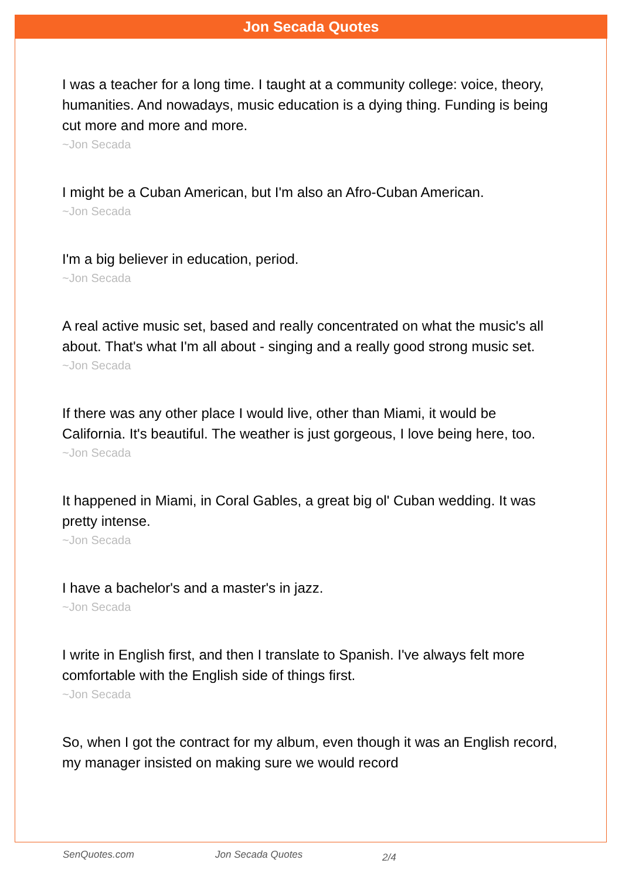Jon Secada Quotes
I was a teacher for a long time. I taught at a community college: voice, theory, humanities. And nowadays, music education is a dying thing. Funding is being cut more and more and more.
~Jon Secada
I might be a Cuban American, but I'm also an Afro-Cuban American.
~Jon Secada
I'm a big believer in education, period.
~Jon Secada
A real active music set, based and really concentrated on what the music's all about. That's what I'm all about - singing and a really good strong music set.
~Jon Secada
If there was any other place I would live, other than Miami, it would be California. It's beautiful. The weather is just gorgeous, I love being here, too.
~Jon Secada
It happened in Miami, in Coral Gables, a great big ol' Cuban wedding. It was pretty intense.
~Jon Secada
I have a bachelor's and a master's in jazz.
~Jon Secada
I write in English first, and then I translate to Spanish. I've always felt more comfortable with the English side of things first.
~Jon Secada
So, when I got the contract for my album, even though it was an English record, my manager insisted on making sure we would record
SenQuotes.com Jon Secada Quotes 2/4